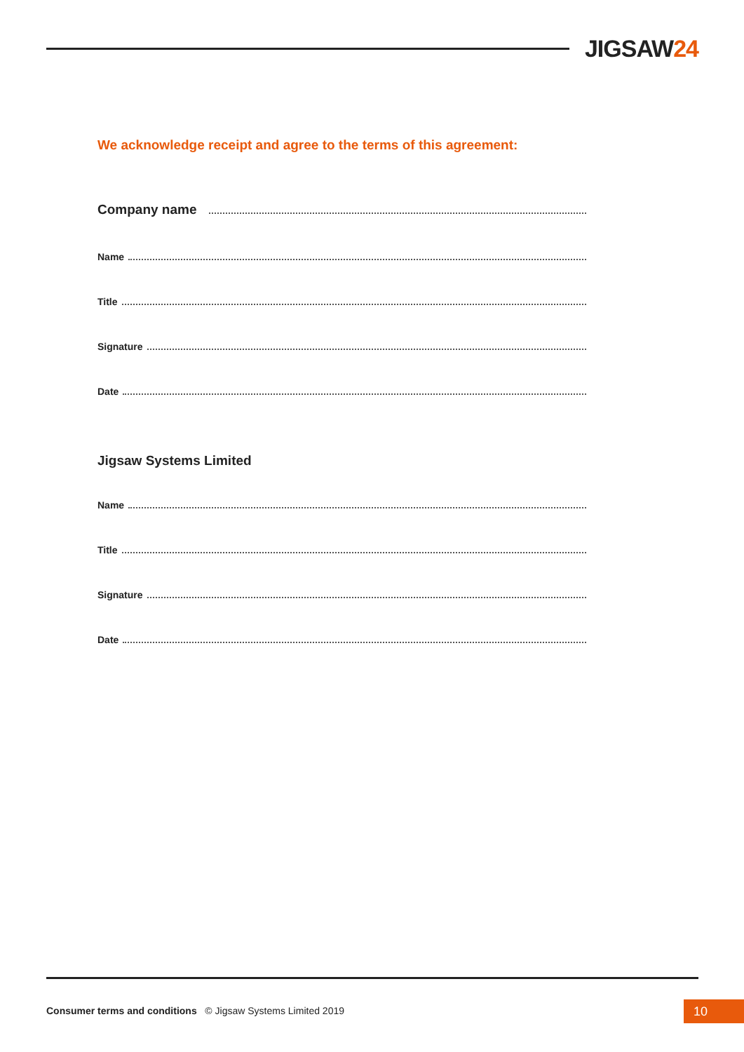JIGSAW24
We acknowledge receipt and agree to the terms of this agreement:
Company name
Name
Title
Signature
Date
Jigsaw Systems Limited
Name
Title
Signature
Date
Consumer terms and conditions © Jigsaw Systems Limited 2019
10